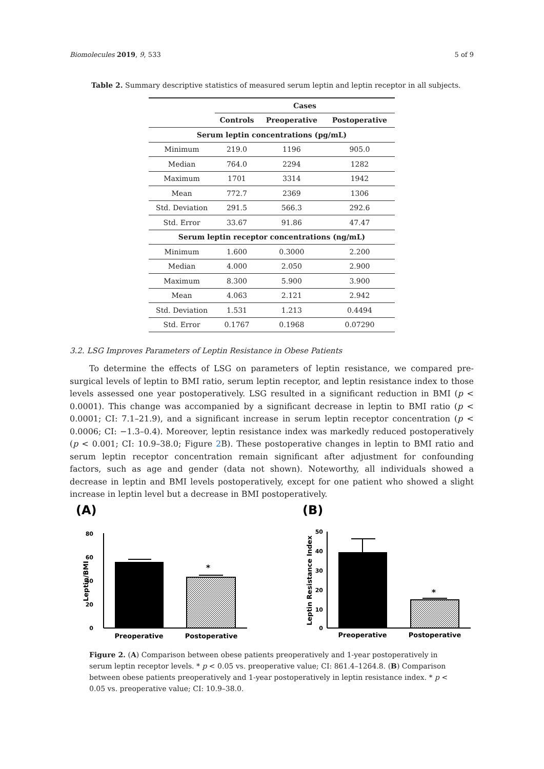Biomolecules 2019, 9, 533 5 of 9
Table 2. Summary descriptive statistics of measured serum leptin and leptin receptor in all subjects.
| | Cases | | |
| --- | --- | --- | --- |
| | Controls | Preoperative | Postoperative |
| Serum leptin concentrations (pg/mL) | | | |
| Minimum | 219.0 | 1196 | 905.0 |
| Median | 764.0 | 2294 | 1282 |
| Maximum | 1701 | 3314 | 1942 |
| Mean | 772.7 | 2369 | 1306 |
| Std. Deviation | 291.5 | 566.3 | 292.6 |
| Std. Error | 33.67 | 91.86 | 47.47 |
| Serum leptin receptor concentrations (ng/mL) | | | |
| Minimum | 1.600 | 0.3000 | 2.200 |
| Median | 4.000 | 2.050 | 2.900 |
| Maximum | 8.300 | 5.900 | 3.900 |
| Mean | 4.063 | 2.121 | 2.942 |
| Std. Deviation | 1.531 | 1.213 | 0.4494 |
| Std. Error | 0.1767 | 0.1968 | 0.07290 |
3.2. LSG Improves Parameters of Leptin Resistance in Obese Patients
To determine the effects of LSG on parameters of leptin resistance, we compared pre-surgical levels of leptin to BMI ratio, serum leptin receptor, and leptin resistance index to those levels assessed one year postoperatively. LSG resulted in a significant reduction in BMI (p < 0.0001). This change was accompanied by a significant decrease in leptin to BMI ratio (p < 0.0001; CI: 7.1–21.9), and a significant increase in serum leptin receptor concentration (p < 0.0006; CI: −1.3–0.4). Moreover, leptin resistance index was markedly reduced postoperatively (p < 0.001; CI: 10.9–38.0; Figure 2 B). These postoperative changes in leptin to BMI ratio and serum leptin receptor concentration remain significant after adjustment for confounding factors, such as age and gender (data not shown). Noteworthy, all individuals showed a decrease in leptin and BMI levels postoperatively, except for one patient who showed a slight increase in leptin level but a decrease in BMI postoperatively.
(A)
(B)
80
60
40
20
0
Leptin/BMI
*
Preoperative
Postoperative
50
40
30
20
10
0
Leptin Resistance Index
*
Preoperative
Postoperative
Figure 2. (A) Comparison between obese patients preoperatively and 1-year postoperatively in serum leptin receptor levels. * p < 0.05 vs. preoperative value; CI: 861.4–1264.8. (B) Comparison between obese patients preoperatively and 1-year postoperatively in leptin resistance index. * p < 0.05 vs. preoperative value; CI: 10.9–38.0.